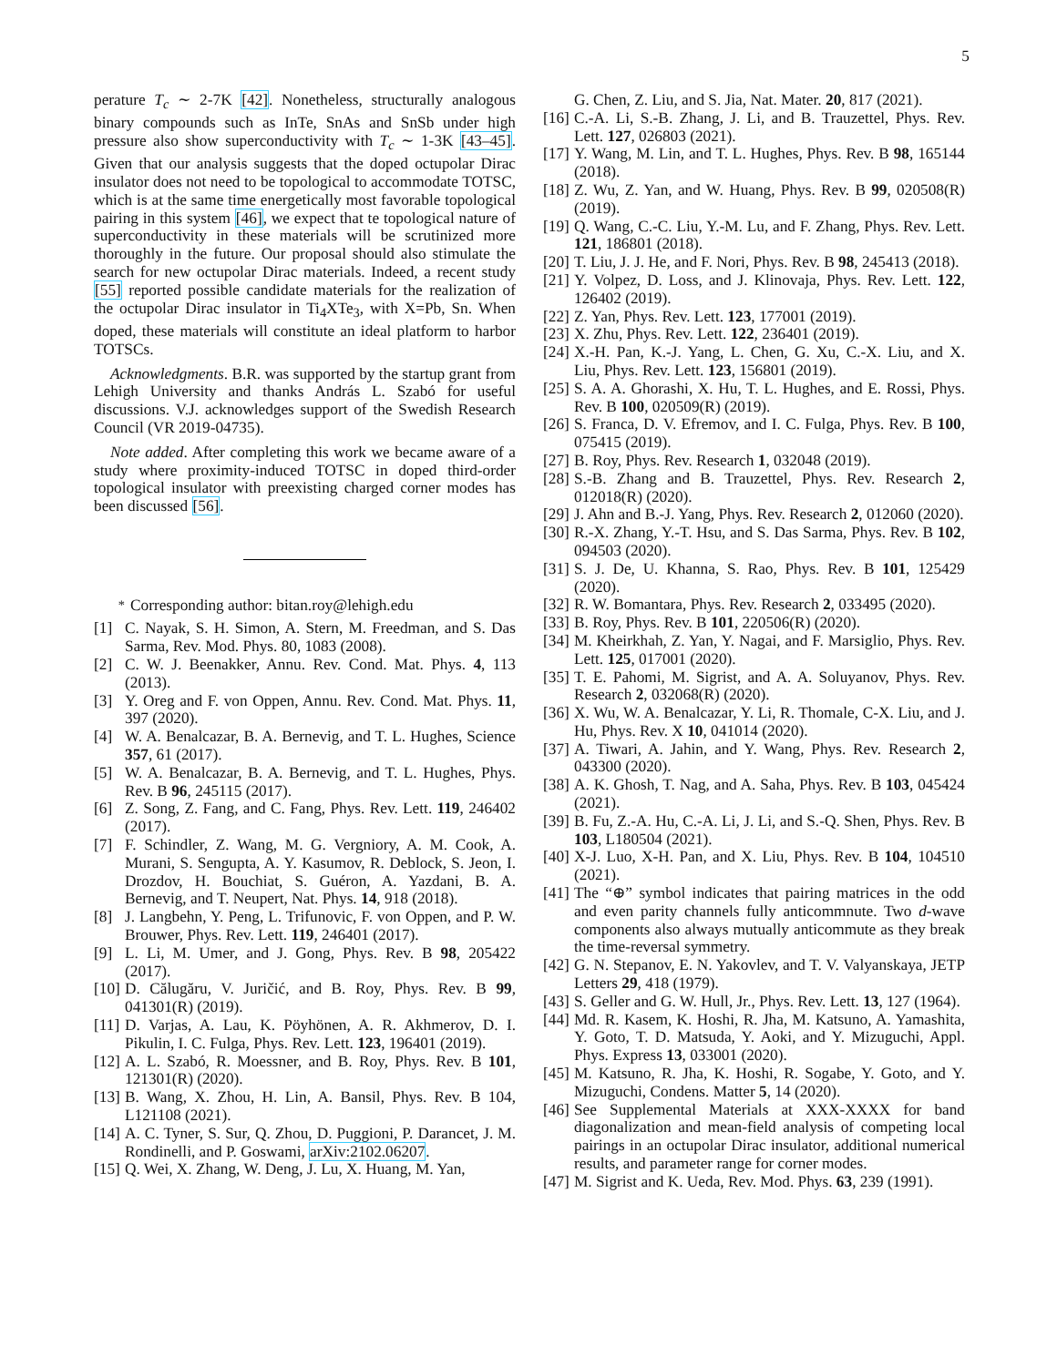5
perature T<sub>c</sub> ∼ 2-7K [42]. Nonetheless, structurally analogous binary compounds such as InTe, SnAs and SnSb under high pressure also show superconductivity with T<sub>c</sub> ∼ 1-3K [43–45]. Given that our analysis suggests that the doped octupolar Dirac insulator does not need to be topological to accommodate TOTSC, which is at the same time energetically most favorable topological pairing in this system [46], we expect that te topological nature of superconductivity in these materials will be scrutinized more thoroughly in the future. Our proposal should also stimulate the search for new octupolar Dirac materials. Indeed, a recent study [55] reported possible candidate materials for the realization of the octupolar Dirac insulator in Ti<sub>4</sub>XTe<sub>3</sub>, with X=Pb, Sn. When doped, these materials will constitute an ideal platform to harbor TOTSCs.
Acknowledgments. B.R. was supported by the startup grant from Lehigh University and thanks András L. Szabó for useful discussions. V.J. acknowledges support of the Swedish Research Council (VR 2019-04735).
Note added. After completing this work we became aware of a study where proximity-induced TOTSC in doped third-order topological insulator with preexisting charged corner modes has been discussed [56].
<sup>*</sup> Corresponding author: bitan.roy@lehigh.edu
[1] C. Nayak, S. H. Simon, A. Stern, M. Freedman, and S. Das Sarma, Rev. Mod. Phys. 80, 1083 (2008).
[2] C. W. J. Beenakker, Annu. Rev. Cond. Mat. Phys. 4, 113 (2013).
[3] Y. Oreg and F. von Oppen, Annu. Rev. Cond. Mat. Phys. 11, 397 (2020).
[4] W. A. Benalcazar, B. A. Bernevig, and T. L. Hughes, Science 357, 61 (2017).
[5] W. A. Benalcazar, B. A. Bernevig, and T. L. Hughes, Phys. Rev. B 96, 245115 (2017).
[6] Z. Song, Z. Fang, and C. Fang, Phys. Rev. Lett. 119, 246402 (2017).
[7] F. Schindler, Z. Wang, M. G. Vergniory, A. M. Cook, A. Murani, S. Sengupta, A. Y. Kasumov, R. Deblock, S. Jeon, I. Drozdov, H. Bouchiat, S. Guéron, A. Yazdani, B. A. Bernevig, and T. Neupert, Nat. Phys. 14, 918 (2018).
[8] J. Langbehn, Y. Peng, L. Trifunovic, F. von Oppen, and P. W. Brouwer, Phys. Rev. Lett. 119, 246401 (2017).
[9] L. Li, M. Umer, and J. Gong, Phys. Rev. B 98, 205422 (2017).
[10] D. Călugăru, V. Juričić, and B. Roy, Phys. Rev. B 99, 041301(R) (2019).
[11] D. Varjas, A. Lau, K. Pöyhönen, A. R. Akhmerov, D. I. Pikulin, I. C. Fulga, Phys. Rev. Lett. 123, 196401 (2019).
[12] A. L. Szabó, R. Moessner, and B. Roy, Phys. Rev. B 101, 121301(R) (2020).
[13] B. Wang, X. Zhou, H. Lin, A. Bansil, Phys. Rev. B 104, L121108 (2021).
[14] A. C. Tyner, S. Sur, Q. Zhou, D. Puggioni, P. Darancet, J. M. Rondinelli, and P. Goswami, arXiv:2102.06207.
[15] Q. Wei, X. Zhang, W. Deng, J. Lu, X. Huang, M. Yan,
G. Chen, Z. Liu, and S. Jia, Nat. Mater. 20, 817 (2021).
[16] C.-A. Li, S.-B. Zhang, J. Li, and B. Trauzettel, Phys. Rev. Lett. 127, 026803 (2021).
[17] Y. Wang, M. Lin, and T. L. Hughes, Phys. Rev. B 98, 165144 (2018).
[18] Z. Wu, Z. Yan, and W. Huang, Phys. Rev. B 99, 020508(R) (2019).
[19] Q. Wang, C.-C. Liu, Y.-M. Lu, and F. Zhang, Phys. Rev. Lett. 121, 186801 (2018).
[20] T. Liu, J. J. He, and F. Nori, Phys. Rev. B 98, 245413 (2018).
[21] Y. Volpez, D. Loss, and J. Klinovaja, Phys. Rev. Lett. 122, 126402 (2019).
[22] Z. Yan, Phys. Rev. Lett. 123, 177001 (2019).
[23] X. Zhu, Phys. Rev. Lett. 122, 236401 (2019).
[24] X.-H. Pan, K.-J. Yang, L. Chen, G. Xu, C.-X. Liu, and X. Liu, Phys. Rev. Lett. 123, 156801 (2019).
[25] S. A. A. Ghorashi, X. Hu, T. L. Hughes, and E. Rossi, Phys. Rev. B 100, 020509(R) (2019).
[26] S. Franca, D. V. Efremov, and I. C. Fulga, Phys. Rev. B 100, 075415 (2019).
[27] B. Roy, Phys. Rev. Research 1, 032048 (2019).
[28] S.-B. Zhang and B. Trauzettel, Phys. Rev. Research 2, 012018(R) (2020).
[29] J. Ahn and B.-J. Yang, Phys. Rev. Research 2, 012060 (2020).
[30] R.-X. Zhang, Y.-T. Hsu, and S. Das Sarma, Phys. Rev. B 102, 094503 (2020).
[31] S. J. De, U. Khanna, S. Rao, Phys. Rev. B 101, 125429 (2020).
[32] R. W. Bomantara, Phys. Rev. Research 2, 033495 (2020).
[33] B. Roy, Phys. Rev. B 101, 220506(R) (2020).
[34] M. Kheirkhah, Z. Yan, Y. Nagai, and F. Marsiglio, Phys. Rev. Lett. 125, 017001 (2020).
[35] T. E. Pahomi, M. Sigrist, and A. A. Soluyanov, Phys. Rev. Research 2, 032068(R) (2020).
[36] X. Wu, W. A. Benalcazar, Y. Li, R. Thomale, C-X. Liu, and J. Hu, Phys. Rev. X 10, 041014 (2020).
[37] A. Tiwari, A. Jahin, and Y. Wang, Phys. Rev. Research 2, 043300 (2020).
[38] A. K. Ghosh, T. Nag, and A. Saha, Phys. Rev. B 103, 045424 (2021).
[39] B. Fu, Z.-A. Hu, C.-A. Li, J. Li, and S.-Q. Shen, Phys. Rev. B 103, L180504 (2021).
[40] X-J. Luo, X-H. Pan, and X. Liu, Phys. Rev. B 104, 104510 (2021).
[41] The “⊕” symbol indicates that pairing matrices in the odd and even parity channels fully anticommnute. Two d-wave components also always mutually anticommute as they break the time-reversal symmetry.
[42] G. N. Stepanov, E. N. Yakovlev, and T. V. Valyanskaya, JETP Letters 29, 418 (1979).
[43] S. Geller and G. W. Hull, Jr., Phys. Rev. Lett. 13, 127 (1964).
[44] Md. R. Kasem, K. Hoshi, R. Jha, M. Katsuno, A. Yamashita, Y. Goto, T. D. Matsuda, Y. Aoki, and Y. Mizuguchi, Appl. Phys. Express 13, 033001 (2020).
[45] M. Katsuno, R. Jha, K. Hoshi, R. Sogabe, Y. Goto, and Y. Mizuguchi, Condens. Matter 5, 14 (2020).
[46] See Supplemental Materials at XXX-XXXX for band diagonalization and mean-field analysis of competing local pairings in an octupolar Dirac insulator, additional numerical results, and parameter range for corner modes.
[47] M. Sigrist and K. Ueda, Rev. Mod. Phys. 63, 239 (1991).